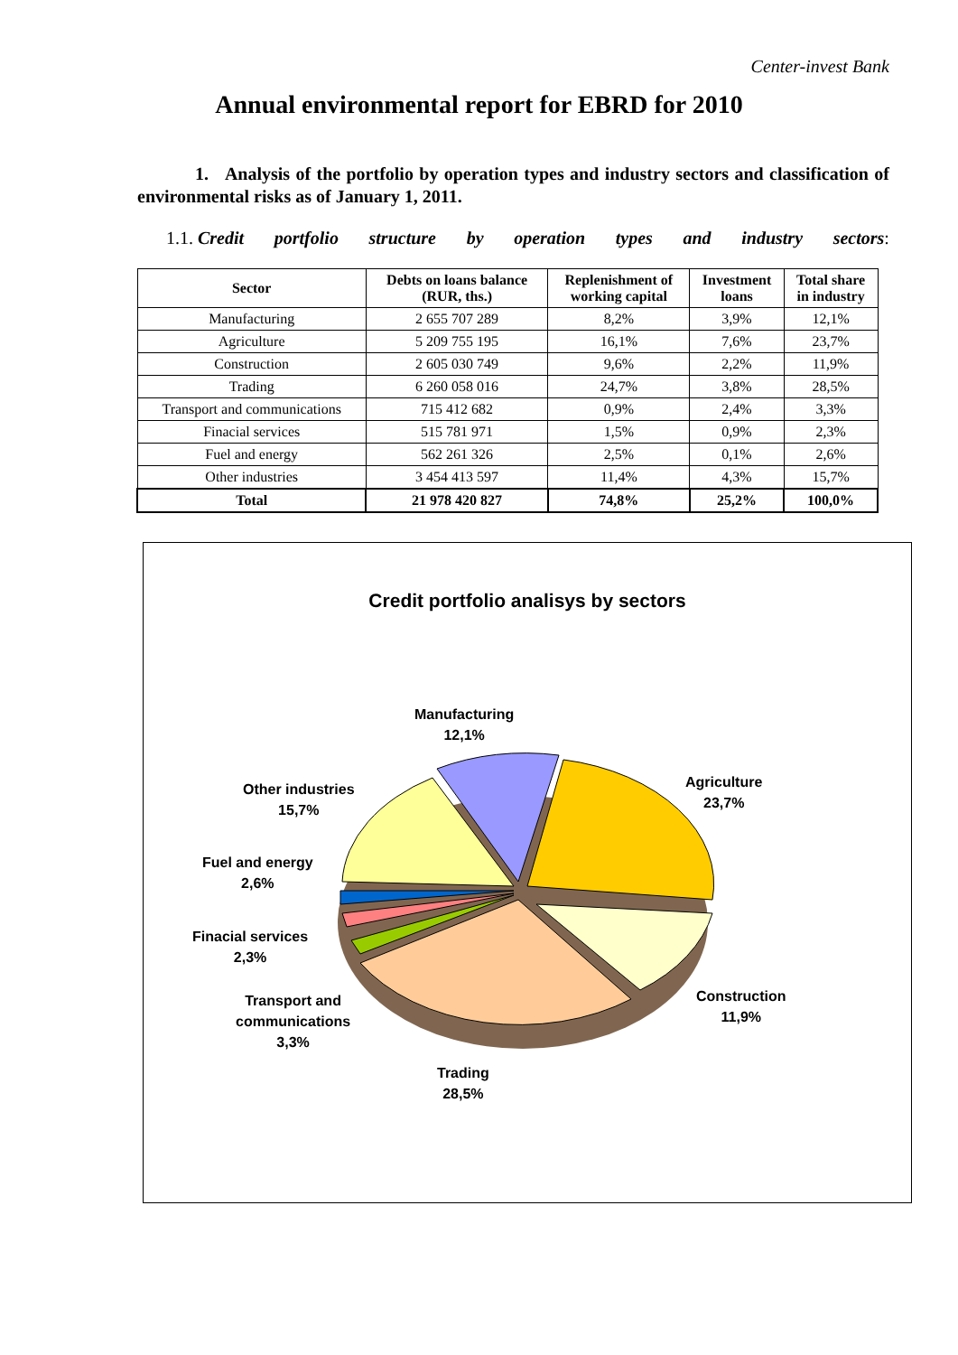Center-invest Bank
Annual environmental report for EBRD for 2010
1. Analysis of the portfolio by operation types and industry sectors and classification of environmental risks as of January 1, 2011.
1.1. Credit portfolio structure by operation types and industry sectors:
| Sector | Debts on loans balance (RUR, ths.) | Replenishment of working capital | Investment loans | Total share in industry |
| --- | --- | --- | --- | --- |
| Manufacturing | 2 655 707 289 | 8,2% | 3,9% | 12,1% |
| Agriculture | 5 209 755 195 | 16,1% | 7,6% | 23,7% |
| Construction | 2 605 030 749 | 9,6% | 2,2% | 11,9% |
| Trading | 6 260 058 016 | 24,7% | 3,8% | 28,5% |
| Transport and communications | 715 412 682 | 0,9% | 2,4% | 3,3% |
| Finacial services | 515 781 971 | 1,5% | 0,9% | 2,3% |
| Fuel and energy | 562 261 326 | 2,5% | 0,1% | 2,6% |
| Other industries | 3 454 413 597 | 11,4% | 4,3% | 15,7% |
| Total | 21 978 420 827 | 74,8% | 25,2% | 100,0% |
Credit portfolio analisys by sectors
Manufacturing
12,1%
Agriculture
23,7%
Other industries
15,7%
Fuel and energy
2,6%
Finacial services
2,3%
Construction
11,9%
Transport and
communications
3,3%
Trading
28,5%